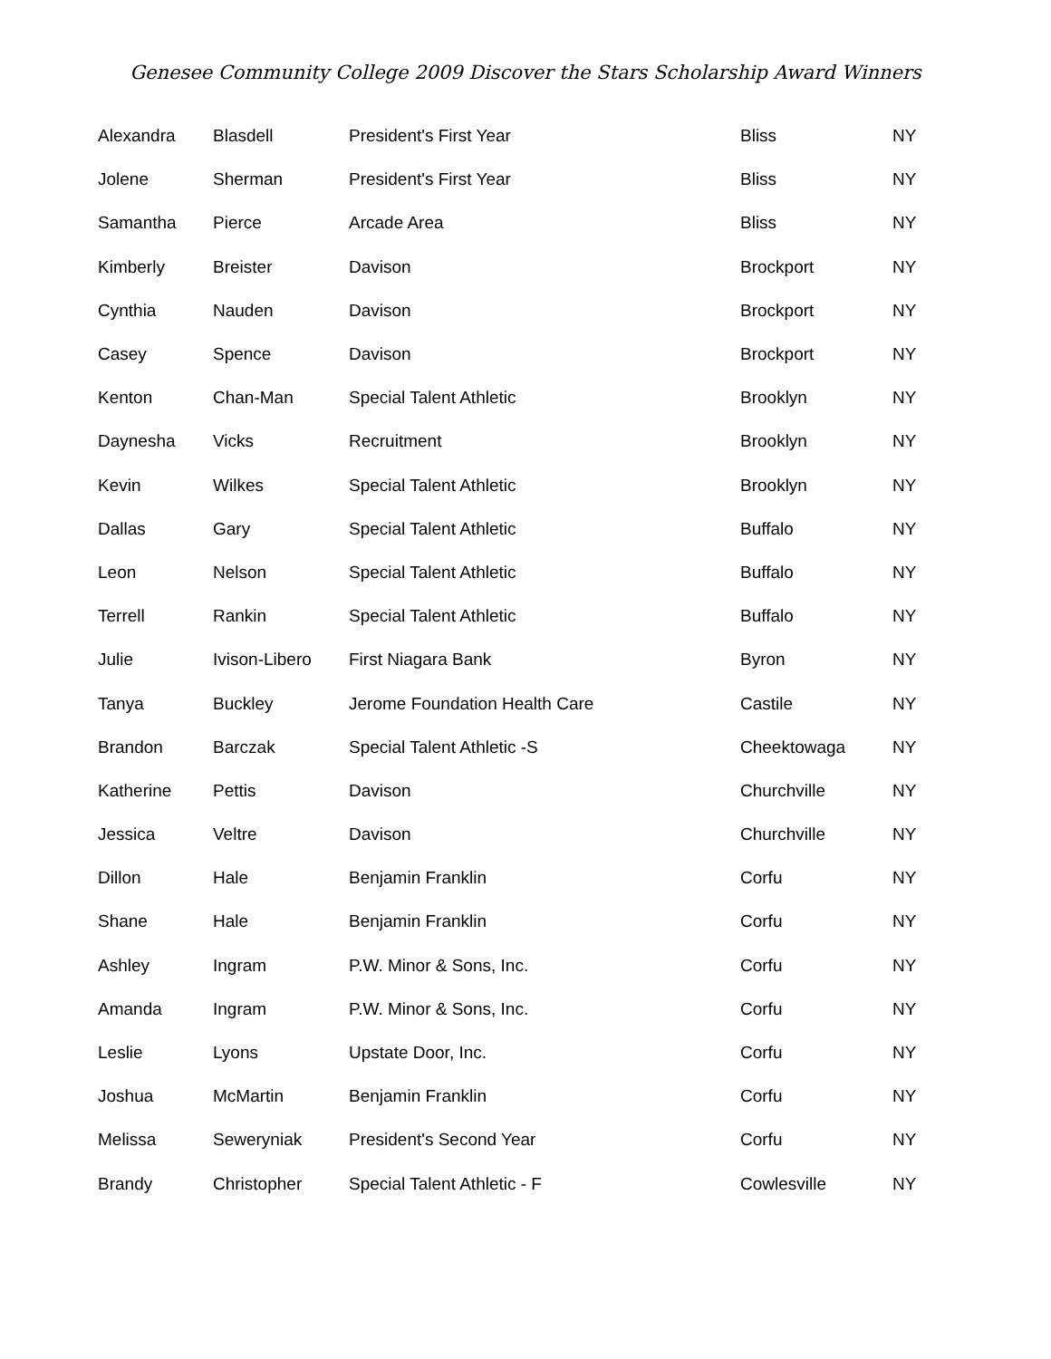Genesee Community College 2009 Discover the Stars Scholarship Award Winners
| Alexandra | Blasdell | President's First Year | Bliss | NY |
| Jolene | Sherman | President's First Year | Bliss | NY |
| Samantha | Pierce | Arcade Area | Bliss | NY |
| Kimberly | Breister | Davison | Brockport | NY |
| Cynthia | Nauden | Davison | Brockport | NY |
| Casey | Spence | Davison | Brockport | NY |
| Kenton | Chan-Man | Special Talent Athletic | Brooklyn | NY |
| Daynesha | Vicks | Recruitment | Brooklyn | NY |
| Kevin | Wilkes | Special Talent Athletic | Brooklyn | NY |
| Dallas | Gary | Special Talent Athletic | Buffalo | NY |
| Leon | Nelson | Special Talent Athletic | Buffalo | NY |
| Terrell | Rankin | Special Talent Athletic | Buffalo | NY |
| Julie | Ivison-Libero | First Niagara Bank | Byron | NY |
| Tanya | Buckley | Jerome Foundation Health Care | Castile | NY |
| Brandon | Barczak | Special Talent Athletic -S | Cheektowaga | NY |
| Katherine | Pettis | Davison | Churchville | NY |
| Jessica | Veltre | Davison | Churchville | NY |
| Dillon | Hale | Benjamin Franklin | Corfu | NY |
| Shane | Hale | Benjamin Franklin | Corfu | NY |
| Ashley | Ingram | P.W. Minor & Sons, Inc. | Corfu | NY |
| Amanda | Ingram | P.W. Minor & Sons, Inc. | Corfu | NY |
| Leslie | Lyons | Upstate Door, Inc. | Corfu | NY |
| Joshua | McMartin | Benjamin Franklin | Corfu | NY |
| Melissa | Seweryniak | President's Second Year | Corfu | NY |
| Brandy | Christopher | Special Talent Athletic - F | Cowlesville | NY |